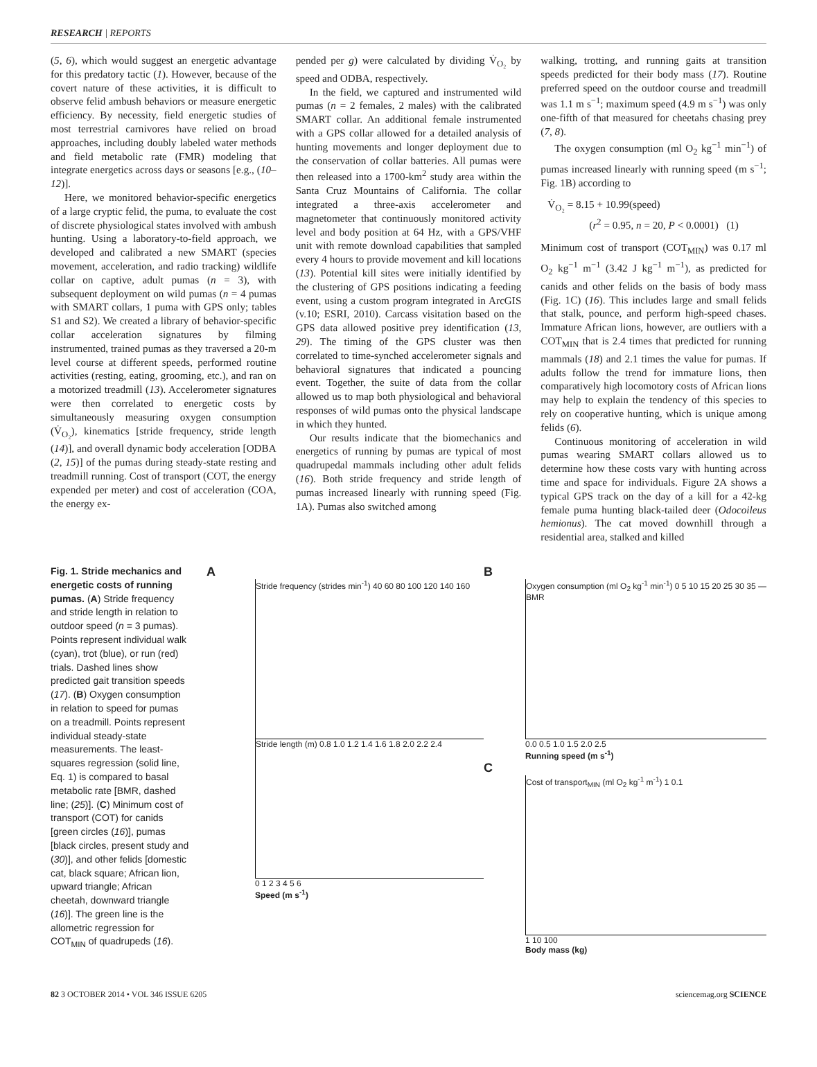RESEARCH | REPORTS
(5, 6), which would suggest an energetic advantage for this predatory tactic (1). However, because of the covert nature of these activities, it is difficult to observe felid ambush behaviors or measure energetic efficiency. By necessity, field energetic studies of most terrestrial carnivores have relied on broad approaches, including doubly labeled water methods and field metabolic rate (FMR) modeling that integrate energetics across days or seasons [e.g., (10–12)].
Here, we monitored behavior-specific energetics of a large cryptic felid, the puma, to evaluate the cost of discrete physiological states involved with ambush hunting. Using a laboratory-to-field approach, we developed and calibrated a new SMART (species movement, acceleration, and radio tracking) wildlife collar on captive, adult pumas (n = 3), with subsequent deployment on wild pumas (n = 4 pumas with SMART collars, 1 puma with GPS only; tables S1 and S2). We created a library of behavior-specific collar acceleration signatures by filming instrumented, trained pumas as they traversed a 20-m level course at different speeds, performed routine activities (resting, eating, grooming, etc.), and ran on a motorized treadmill (13). Accelerometer signatures were then correlated to energetic costs by simultaneously measuring oxygen consumption (V̇<sub>O₂</sub>), kinematics [stride frequency, stride length (14)], and overall dynamic body acceleration [ODBA (2, 15)] of the pumas during steady-state resting and treadmill running. Cost of transport (COT, the energy expended per meter) and cost of acceleration (COA, the energy ex-
pended per g) were calculated by dividing V̇<sub>O₂</sub> by speed and ODBA, respectively.
In the field, we captured and instrumented wild pumas (n = 2 females, 2 males) with the calibrated SMART collar. An additional female instrumented with a GPS collar allowed for a detailed analysis of hunting movements and longer deployment due to the conservation of collar batteries. All pumas were then released into a 1700-km<sup>2</sup> study area within the Santa Cruz Mountains of California. The collar integrated a three-axis accelerometer and magnetometer that continuously monitored activity level and body position at 64 Hz, with a GPS/VHF unit with remote download capabilities that sampled every 4 hours to provide movement and kill locations (13). Potential kill sites were initially identified by the clustering of GPS positions indicating a feeding event, using a custom program integrated in ArcGIS (v.10; ESRI, 2010). Carcass visitation based on the GPS data allowed positive prey identification (13, 29). The timing of the GPS cluster was then correlated to time-synched accelerometer signals and behavioral signatures that indicated a pouncing event. Together, the suite of data from the collar allowed us to map both physiological and behavioral responses of wild pumas onto the physical landscape in which they hunted.
Our results indicate that the biomechanics and energetics of running by pumas are typical of most quadrupedal mammals including other adult felids (16). Both stride frequency and stride length of pumas increased linearly with running speed (Fig. 1A). Pumas also switched among
walking, trotting, and running gaits at transition speeds predicted for their body mass (17). Routine preferred speed on the outdoor course and treadmill was 1.1 m s<sup>−1</sup>; maximum speed (4.9 m s<sup>−1</sup>) was only one-fifth of that measured for cheetahs chasing prey (7, 8).
The oxygen consumption (ml O<sub>2</sub> kg<sup>−1</sup> min<sup>−1</sup>) of pumas increased linearly with running speed (m s<sup>−1</sup>; Fig. 1B) according to
V̇<sub>O₂</sub> = 8.15 + 10.99(speed)
(r<sup>2</sup> = 0.95, n = 20, P < 0.0001) (1)
Minimum cost of transport (COT<sub>MIN</sub>) was 0.17 ml O<sub>2</sub> kg<sup>−1</sup> m<sup>−1</sup> (3.42 J kg<sup>−1</sup> m<sup>−1</sup>), as predicted for canids and other felids on the basis of body mass (Fig. 1C) (16). This includes large and small felids that stalk, pounce, and perform high-speed chases. Immature African lions, however, are outliers with a COT<sub>MIN</sub> that is 2.4 times that predicted for running mammals (18) and 2.1 times the value for pumas. If adults follow the trend for immature lions, then comparatively high locomotory costs of African lions may help to explain the tendency of this species to rely on cooperative hunting, which is unique among felids (6).
Continuous monitoring of acceleration in wild pumas wearing SMART collars allowed us to determine how these costs vary with hunting across time and space for individuals. Figure 2A shows a typical GPS track on the day of a kill for a 42-kg female puma hunting black-tailed deer (Odocoileus hemionus). The cat moved downhill through a residential area, stalked and killed
Fig. 1. Stride mechanics and energetic costs of running pumas. (A) Stride frequency and stride length in relation to outdoor speed (n = 3 pumas). Points represent individual walk (cyan), trot (blue), or run (red) trials. Dashed lines show predicted gait transition speeds (17). (B) Oxygen consumption in relation to speed for pumas on a treadmill. Points represent individual steady-state measurements. The least-squares regression (solid line, Eq. 1) is compared to basal metabolic rate [BMR, dashed line; (25)]. (C) Minimum cost of transport (COT) for canids [green circles (16)], pumas [black circles, present study and (30)], and other felids [domestic cat, black square; African lion, upward triangle; African cheetah, downward triangle (16)]. The green line is the allometric regression for COT<sub>MIN</sub> of quadrupeds (16).
A
Stride frequency (strides min<sup>-1</sup>) 40 60 80 100 120 140 160
Stride length (m) 0.8 1.0 1.2 1.4 1.6 1.8 2.0 2.2 2.4
0 1 2 3 4 5 6
Speed (m s<sup>-1</sup>)
B
Oxygen consumption (ml O<sub>2</sub> kg<sup>-1</sup> min<sup>-1</sup>) 0 5 10 15 20 25 30 35 — BMR
0.0 0.5 1.0 1.5 2.0 2.5
Running speed (m s<sup>-1</sup>)
C
Cost of transport<sub>MIN</sub> (ml O<sub>2</sub> kg<sup>-1</sup> m<sup>-1</sup>) 1 0.1
1 10 100
Body mass (kg)
82 3 OCTOBER 2014 • VOL 346 ISSUE 6205 sciencemag.org SCIENCE